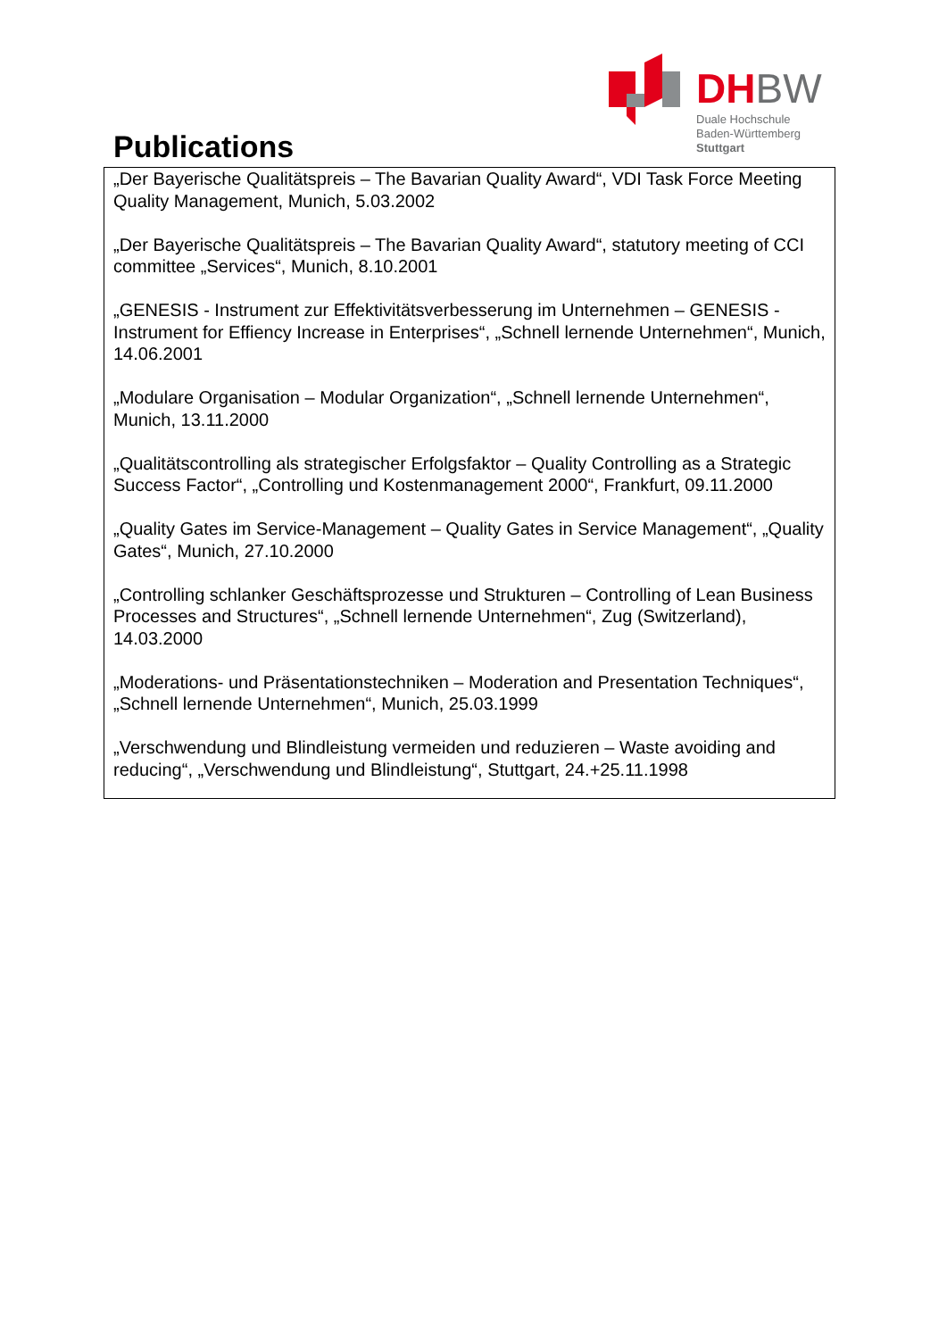DHBW
Duale Hochschule
Baden-Württemberg
Stuttgart
Publications
„Der Bayerische Qualitätspreis – The Bavarian Quality Award“, VDI Task Force Meeting Quality Management, Munich, 5.03.2002
„Der Bayerische Qualitätspreis – The Bavarian Quality Award“, statutory meeting of CCI committee „Services“, Munich, 8.10.2001
„GENESIS - Instrument zur Effektivitätsverbesserung im Unternehmen – GENESIS - Instrument for Effiency Increase in Enterprises“, „Schnell lernende Unternehmen“, Munich, 14.06.2001
„Modulare Organisation – Modular Organization“, „Schnell lernende Unternehmen“, Munich, 13.11.2000
„Qualitätscontrolling als strategischer Erfolgsfaktor – Quality Controlling as a Strategic Success Factor“, „Controlling und Kostenmanagement 2000“, Frankfurt, 09.11.2000
„Quality Gates im Service-Management – Quality Gates in Service Management“, „Quality Gates“, Munich, 27.10.2000
„Controlling schlanker Geschäftsprozesse und Strukturen – Controlling of Lean Business Processes and Structures“, „Schnell lernende Unternehmen“, Zug (Switzerland), 14.03.2000
„Moderations- und Präsentationstechniken – Moderation and Presentation Techniques“, „Schnell lernende Unternehmen“, Munich, 25.03.1999
„Verschwendung und Blindleistung vermeiden und reduzieren – Waste avoiding and reducing“, „Verschwendung und Blindleistung“, Stuttgart, 24.+25.11.1998